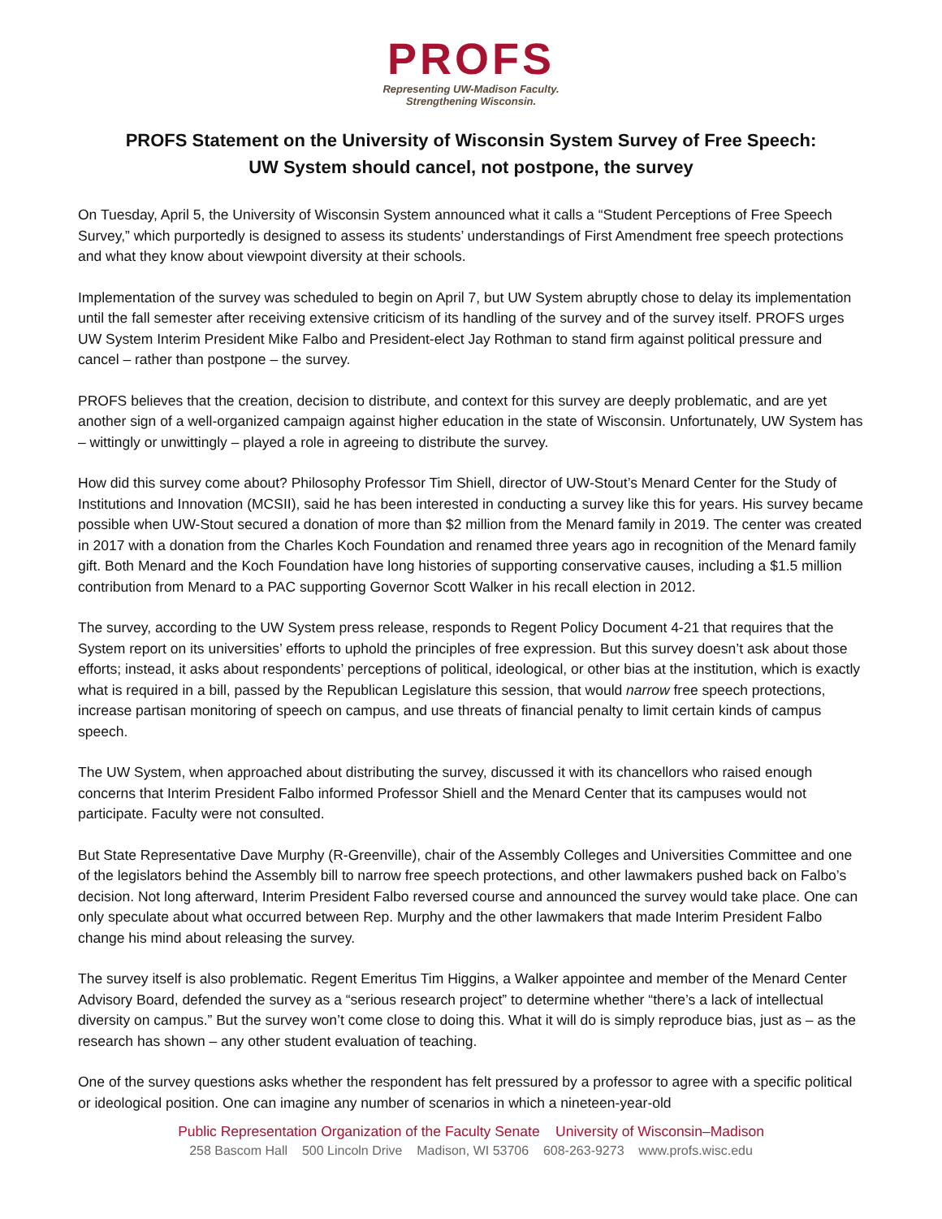PROFS
Representing UW-Madison Faculty.
Strengthening Wisconsin.
PROFS Statement on the University of Wisconsin System Survey of Free Speech:
UW System should cancel, not postpone, the survey
On Tuesday, April 5, the University of Wisconsin System announced what it calls a “Student Perceptions of Free Speech Survey,” which purportedly is designed to assess its students’ understandings of First Amendment free speech protections and what they know about viewpoint diversity at their schools.
Implementation of the survey was scheduled to begin on April 7, but UW System abruptly chose to delay its implementation until the fall semester after receiving extensive criticism of its handling of the survey and of the survey itself. PROFS urges UW System Interim President Mike Falbo and President-elect Jay Rothman to stand firm against political pressure and cancel – rather than postpone – the survey.
PROFS believes that the creation, decision to distribute, and context for this survey are deeply problematic, and are yet another sign of a well-organized campaign against higher education in the state of Wisconsin. Unfortunately, UW System has – wittingly or unwittingly – played a role in agreeing to distribute the survey.
How did this survey come about? Philosophy Professor Tim Shiell, director of UW-Stout’s Menard Center for the Study of Institutions and Innovation (MCSII), said he has been interested in conducting a survey like this for years. His survey became possible when UW-Stout secured a donation of more than $2 million from the Menard family in 2019. The center was created in 2017 with a donation from the Charles Koch Foundation and renamed three years ago in recognition of the Menard family gift. Both Menard and the Koch Foundation have long histories of supporting conservative causes, including a $1.5 million contribution from Menard to a PAC supporting Governor Scott Walker in his recall election in 2012.
The survey, according to the UW System press release, responds to Regent Policy Document 4-21 that requires that the System report on its universities’ efforts to uphold the principles of free expression. But this survey doesn’t ask about those efforts; instead, it asks about respondents’ perceptions of political, ideological, or other bias at the institution, which is exactly what is required in a bill, passed by the Republican Legislature this session, that would narrow free speech protections, increase partisan monitoring of speech on campus, and use threats of financial penalty to limit certain kinds of campus speech.
The UW System, when approached about distributing the survey, discussed it with its chancellors who raised enough concerns that Interim President Falbo informed Professor Shiell and the Menard Center that its campuses would not participate. Faculty were not consulted.
But State Representative Dave Murphy (R-Greenville), chair of the Assembly Colleges and Universities Committee and one of the legislators behind the Assembly bill to narrow free speech protections, and other lawmakers pushed back on Falbo’s decision. Not long afterward, Interim President Falbo reversed course and announced the survey would take place. One can only speculate about what occurred between Rep. Murphy and the other lawmakers that made Interim President Falbo change his mind about releasing the survey.
The survey itself is also problematic. Regent Emeritus Tim Higgins, a Walker appointee and member of the Menard Center Advisory Board, defended the survey as a “serious research project” to determine whether “there’s a lack of intellectual diversity on campus.” But the survey won’t come close to doing this. What it will do is simply reproduce bias, just as – as the research has shown – any other student evaluation of teaching.
One of the survey questions asks whether the respondent has felt pressured by a professor to agree with a specific political or ideological position. One can imagine any number of scenarios in which a nineteen-year-old
Public Representation Organization of the Faculty Senate University of Wisconsin–Madison
258 Bascom Hall 500 Lincoln Drive Madison, WI 53706 608-263-9273 www.profs.wisc.edu